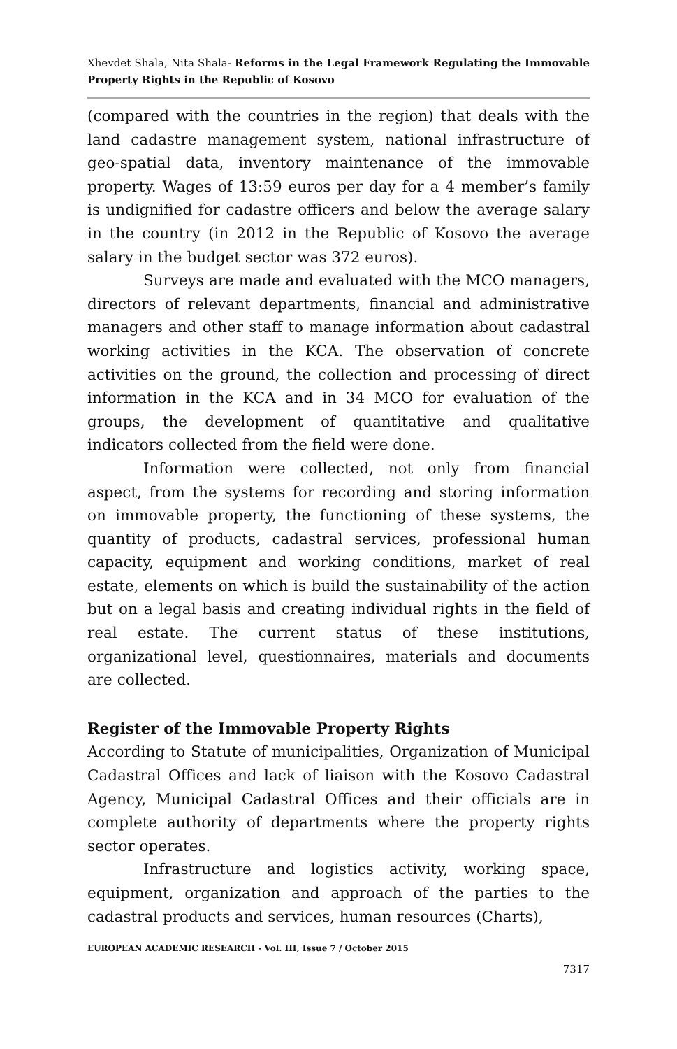Xhevdet Shala, Nita Shala- Reforms in the Legal Framework Regulating the Immovable Property Rights in the Republic of Kosovo
(compared with the countries in the region) that deals with the land cadastre management system, national infrastructure of geo-spatial data, inventory maintenance of the immovable property. Wages of 13:59 euros per day for a 4 member’s family is undignified for cadastre officers and below the average salary in the country (in 2012 in the Republic of Kosovo the average salary in the budget sector was 372 euros).
Surveys are made and evaluated with the MCO managers, directors of relevant departments, financial and administrative managers and other staff to manage information about cadastral working activities in the KCA. The observation of concrete activities on the ground, the collection and processing of direct information in the KCA and in 34 MCO for evaluation of the groups, the development of quantitative and qualitative indicators collected from the field were done.
Information were collected, not only from financial aspect, from the systems for recording and storing information on immovable property, the functioning of these systems, the quantity of products, cadastral services, professional human capacity, equipment and working conditions, market of real estate, elements on which is build the sustainability of the action but on a legal basis and creating individual rights in the field of real estate. The current status of these institutions, organizational level, questionnaires, materials and documents are collected.
Register of the Immovable Property Rights
According to Statute of municipalities, Organization of Municipal Cadastral Offices and lack of liaison with the Kosovo Cadastral Agency, Municipal Cadastral Offices and their officials are in complete authority of departments where the property rights sector operates.
Infrastructure and logistics activity, working space, equipment, organization and approach of the parties to the cadastral products and services, human resources (Charts),
EUROPEAN ACADEMIC RESEARCH - Vol. III, Issue 7 / October 2015
7317